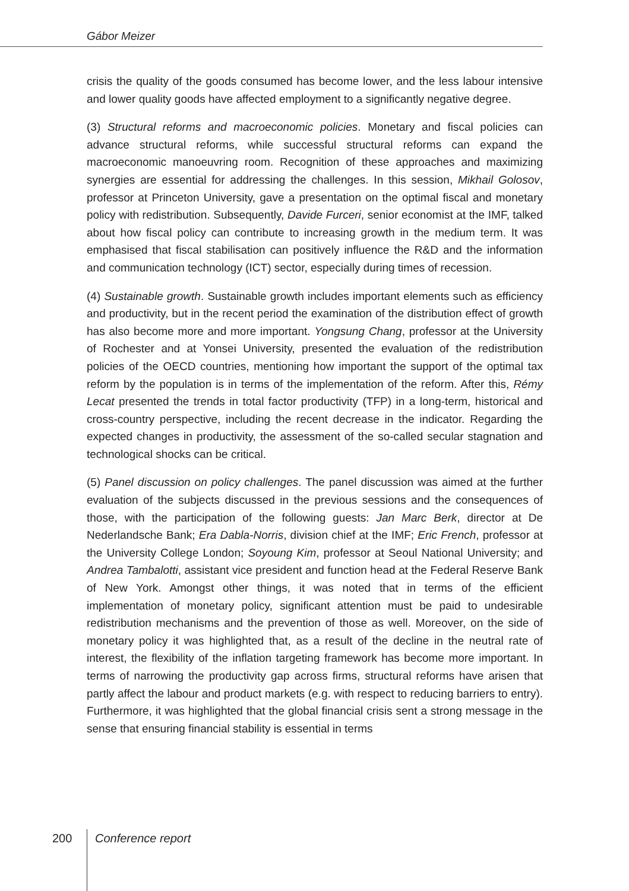Gábor Meizer
crisis the quality of the goods consumed has become lower, and the less labour intensive and lower quality goods have affected employment to a significantly negative degree.
(3) Structural reforms and macroeconomic policies. Monetary and fiscal policies can advance structural reforms, while successful structural reforms can expand the macroeconomic manoeuvring room. Recognition of these approaches and maximizing synergies are essential for addressing the challenges. In this session, Mikhail Golosov, professor at Princeton University, gave a presentation on the optimal fiscal and monetary policy with redistribution. Subsequently, Davide Furceri, senior economist at the IMF, talked about how fiscal policy can contribute to increasing growth in the medium term. It was emphasised that fiscal stabilisation can positively influence the R&D and the information and communication technology (ICT) sector, especially during times of recession.
(4) Sustainable growth. Sustainable growth includes important elements such as efficiency and productivity, but in the recent period the examination of the distribution effect of growth has also become more and more important. Yongsung Chang, professor at the University of Rochester and at Yonsei University, presented the evaluation of the redistribution policies of the OECD countries, mentioning how important the support of the optimal tax reform by the population is in terms of the implementation of the reform. After this, Rémy Lecat presented the trends in total factor productivity (TFP) in a long-term, historical and cross-country perspective, including the recent decrease in the indicator. Regarding the expected changes in productivity, the assessment of the so-called secular stagnation and technological shocks can be critical.
(5) Panel discussion on policy challenges. The panel discussion was aimed at the further evaluation of the subjects discussed in the previous sessions and the consequences of those, with the participation of the following guests: Jan Marc Berk, director at De Nederlandsche Bank; Era Dabla-Norris, division chief at the IMF; Eric French, professor at the University College London; Soyoung Kim, professor at Seoul National University; and Andrea Tambalotti, assistant vice president and function head at the Federal Reserve Bank of New York. Amongst other things, it was noted that in terms of the efficient implementation of monetary policy, significant attention must be paid to undesirable redistribution mechanisms and the prevention of those as well. Moreover, on the side of monetary policy it was highlighted that, as a result of the decline in the neutral rate of interest, the flexibility of the inflation targeting framework has become more important. In terms of narrowing the productivity gap across firms, structural reforms have arisen that partly affect the labour and product markets (e.g. with respect to reducing barriers to entry). Furthermore, it was highlighted that the global financial crisis sent a strong message in the sense that ensuring financial stability is essential in terms
200 Conference report